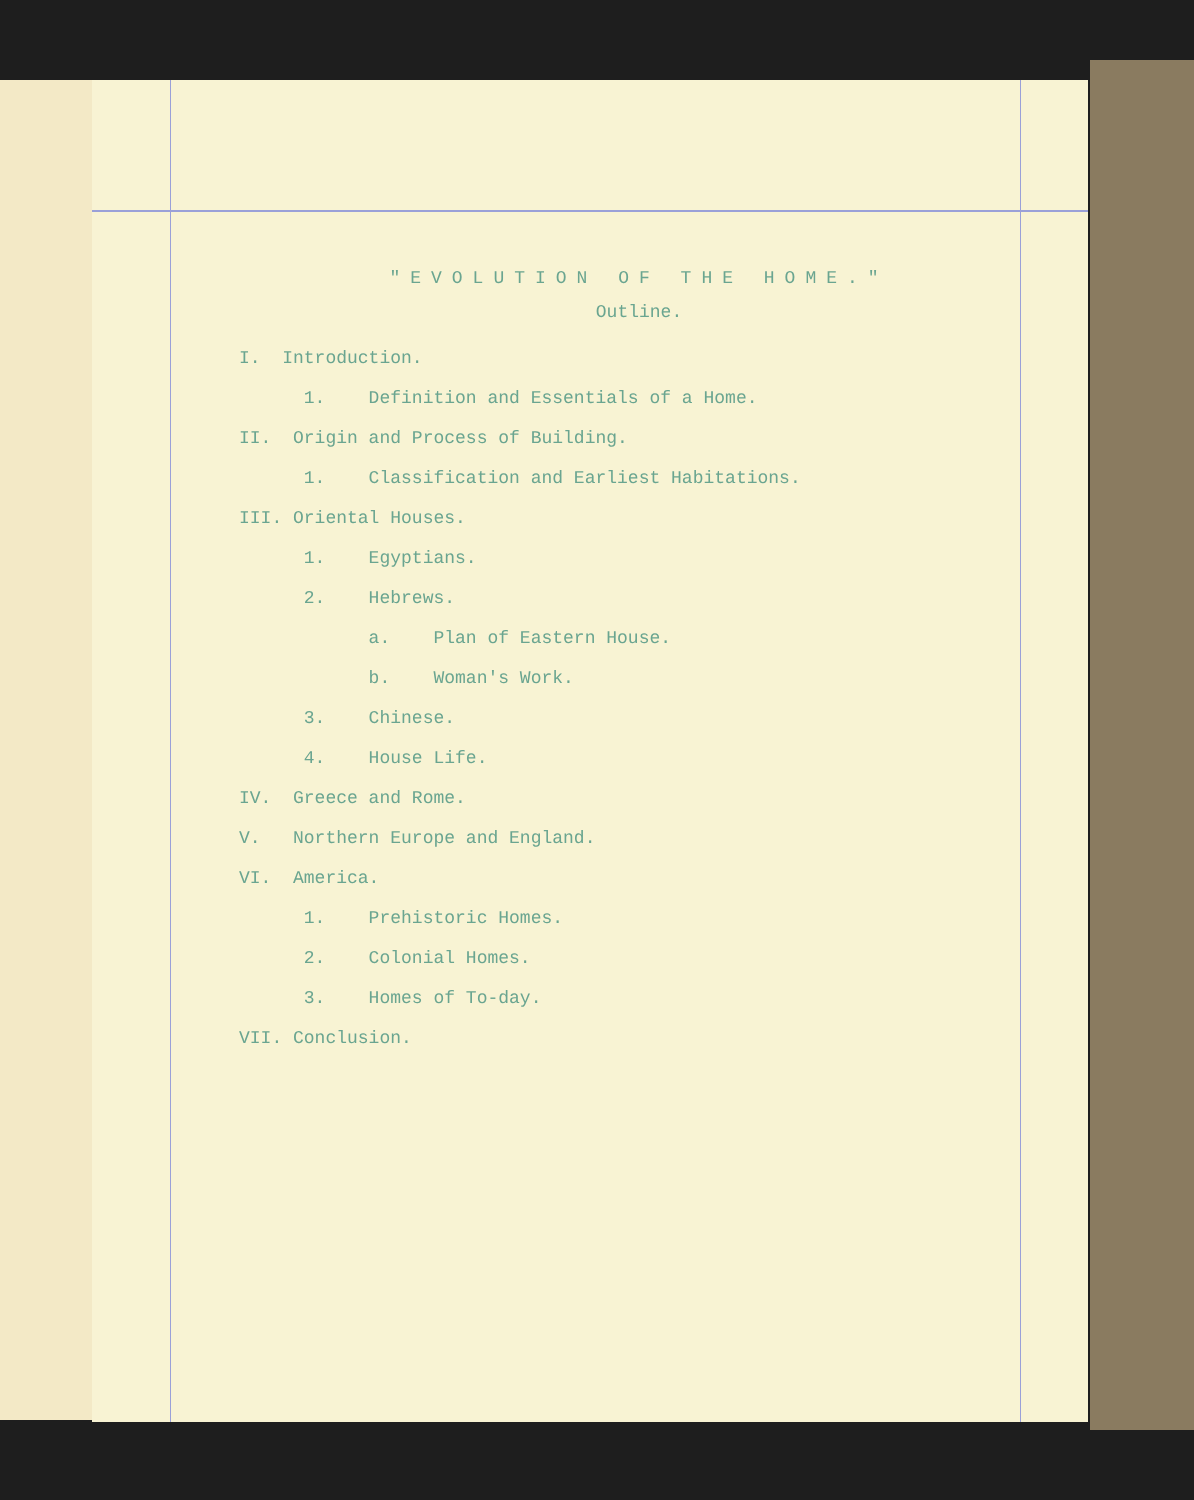"EVOLUTION OF THE HOME."
Outline.
I. Introduction.
1. Definition and Essentials of a Home.
II. Origin and Process of Building.
1. Classification and Earliest Habitations.
III. Oriental Houses.
1. Egyptians.
2. Hebrews.
a. Plan of Eastern House.
b. Woman's Work.
3. Chinese.
4. House Life.
IV. Greece and Rome.
V. Northern Europe and England.
VI. America.
1. Prehistoric Homes.
2. Colonial Homes.
3. Homes of To-day.
VII. Conclusion.